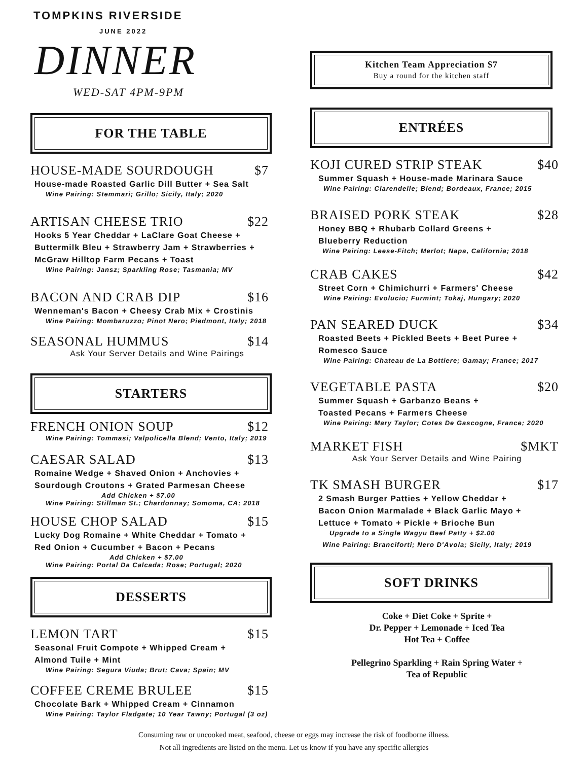TOMPKINS RIVERSIDE
JUNE 2022
DINNER
WED-SAT 4PM-9PM
FOR THE TABLE
HOUSE-MADE SOURDOUGH $7
House-made Roasted Garlic Dill Butter + Sea Salt
Wine Pairing: Stemmari; Grillo; Sicily, Italy; 2020
ARTISAN CHEESE TRIO $22
Hooks 5 Year Cheddar + LaClare Goat Cheese +
Buttermilk Bleu + Strawberry Jam + Strawberries +
McGraw Hilltop Farm Pecans + Toast
Wine Pairing: Jansz; Sparkling Rose; Tasmania; MV
BACON AND CRAB DIP $16
Wenneman's Bacon + Cheesy Crab Mix + Crostinis
Wine Pairing: Mombaruzzo; Pinot Nero; Piedmont, Italy; 2018
SEASONAL HUMMUS $14
Ask Your Server Details and Wine Pairings
STARTERS
FRENCH ONION SOUP $12
Wine Pairing: Tommasi; Valpolicella Blend; Vento, Italy; 2019
CAESAR SALAD $13
Romaine Wedge + Shaved Onion + Anchovies +
Sourdough Croutons + Grated Parmesan Cheese
Add Chicken + $7.00
Wine Pairing: Stillman St.; Chardonnay; Somoma, CA; 2018
HOUSE CHOP SALAD $15
Lucky Dog Romaine + White Cheddar + Tomato +
Red Onion + Cucumber + Bacon + Pecans
Add Chicken + $7.00
Wine Pairing: Portal Da Calcada; Rose; Portugal; 2020
DESSERTS
LEMON TART $15
Seasonal Fruit Compote + Whipped Cream +
Almond Tuile + Mint
Wine Pairing: Segura Viuda; Brut; Cava; Spain; MV
COFFEE CREME BRULEE $15
Chocolate Bark + Whipped Cream + Cinnamon
Wine Pairing: Taylor Fladgate; 10 Year Tawny; Portugal (3 oz)
Kitchen Team Appreciation $7
Buy a round for the kitchen staff
ENTRÉES
KOJI CURED STRIP STEAK $40
Summer Squash + House-made Marinara Sauce
Wine Pairing: Clarendelle; Blend; Bordeaux, France; 2015
BRAISED PORK STEAK $28
Honey BBQ + Rhubarb Collard Greens +
Blueberry Reduction
Wine Pairing: Leese-Fitch; Merlot; Napa, California; 2018
CRAB CAKES $42
Street Corn + Chimichurri + Farmers' Cheese
Wine Pairing: Evolucio; Furmint; Tokaj, Hungary; 2020
PAN SEARED DUCK $34
Roasted Beets + Pickled Beets + Beet Puree +
Romesco Sauce
Wine Pairing: Chateau de La Bottiere; Gamay; France; 2017
VEGETABLE PASTA $20
Summer Squash + Garbanzo Beans +
Toasted Pecans + Farmers Cheese
Wine Pairing: Mary Taylor; Cotes De Gascogne, France; 2020
MARKET FISH $MKT
Ask Your Server Details and Wine Pairing
TK SMASH BURGER $17
2 Smash Burger Patties + Yellow Cheddar +
Bacon Onion Marmalade + Black Garlic Mayo +
Lettuce + Tomato + Pickle + Brioche Bun
Upgrade to a Single Wagyu Beef Patty + $2.00
Wine Pairing: Branciforti; Nero D'Avola; Sicily, Italy; 2019
SOFT DRINKS
Coke + Diet Coke + Sprite +
Dr. Pepper + Lemonade + Iced Tea
Hot Tea + Coffee
Pellegrino Sparkling + Rain Spring Water +
Tea of Republic
Consuming raw or uncooked meat, seafood, cheese or eggs may increase the risk of foodborne illness.
Not all ingredients are listed on the menu. Let us know if you have any specific allergies